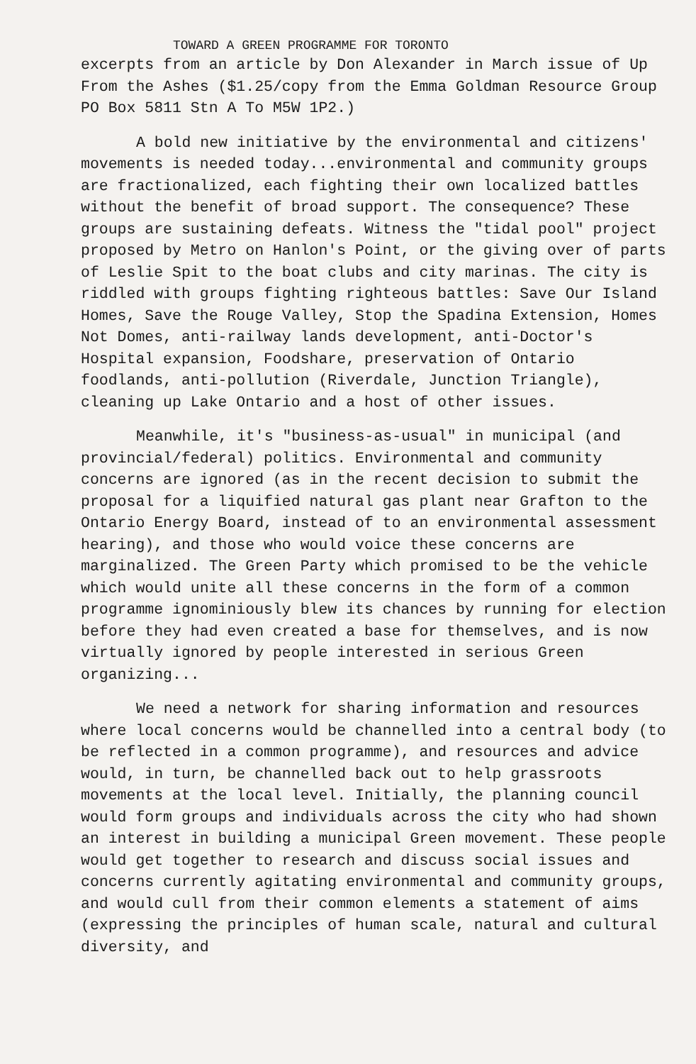TOWARD A GREEN PROGRAMME FOR TORONTO
excerpts from an article by Don Alexander in March issue of Up From the Ashes ($1.25/copy from the Emma Goldman Resource Group PO Box 5811 Stn A To M5W 1P2.)
A bold new initiative by the environmental and citizens' movements is needed today...environmental and community groups are fractionalized, each fighting their own localized battles without the benefit of broad support. The consequence? These groups are sustaining defeats. Witness the "tidal pool" project proposed by Metro on Hanlon's Point, or the giving over of parts of Leslie Spit to the boat clubs and city marinas. The city is riddled with groups fighting righteous battles: Save Our Island Homes, Save the Rouge Valley, Stop the Spadina Extension, Homes Not Domes, anti-railway lands development, anti-Doctor's Hospital expansion, Foodshare, preservation of Ontario foodlands, anti-pollution (Riverdale, Junction Triangle), cleaning up Lake Ontario and a host of other issues.
Meanwhile, it's "business-as-usual" in municipal (and provincial/federal) politics. Environmental and community concerns are ignored (as in the recent decision to submit the proposal for a liquified natural gas plant near Grafton to the Ontario Energy Board, instead of to an environmental assessment hearing), and those who would voice these concerns are marginalized. The Green Party which promised to be the vehicle which would unite all these concerns in the form of a common programme ignominiously blew its chances by running for election before they had even created a base for themselves, and is now virtually ignored by people interested in serious Green organizing...
We need a network for sharing information and resources where local concerns would be channelled into a central body (to be reflected in a common programme), and resources and advice would, in turn, be channelled back out to help grassroots movements at the local level. Initially, the planning council would form groups and individuals across the city who had shown an interest in building a municipal Green movement. These people would get together to research and discuss social issues and concerns currently agitating environmental and community groups, and would cull from their common elements a statement of aims (expressing the principles of human scale, natural and cultural diversity, and